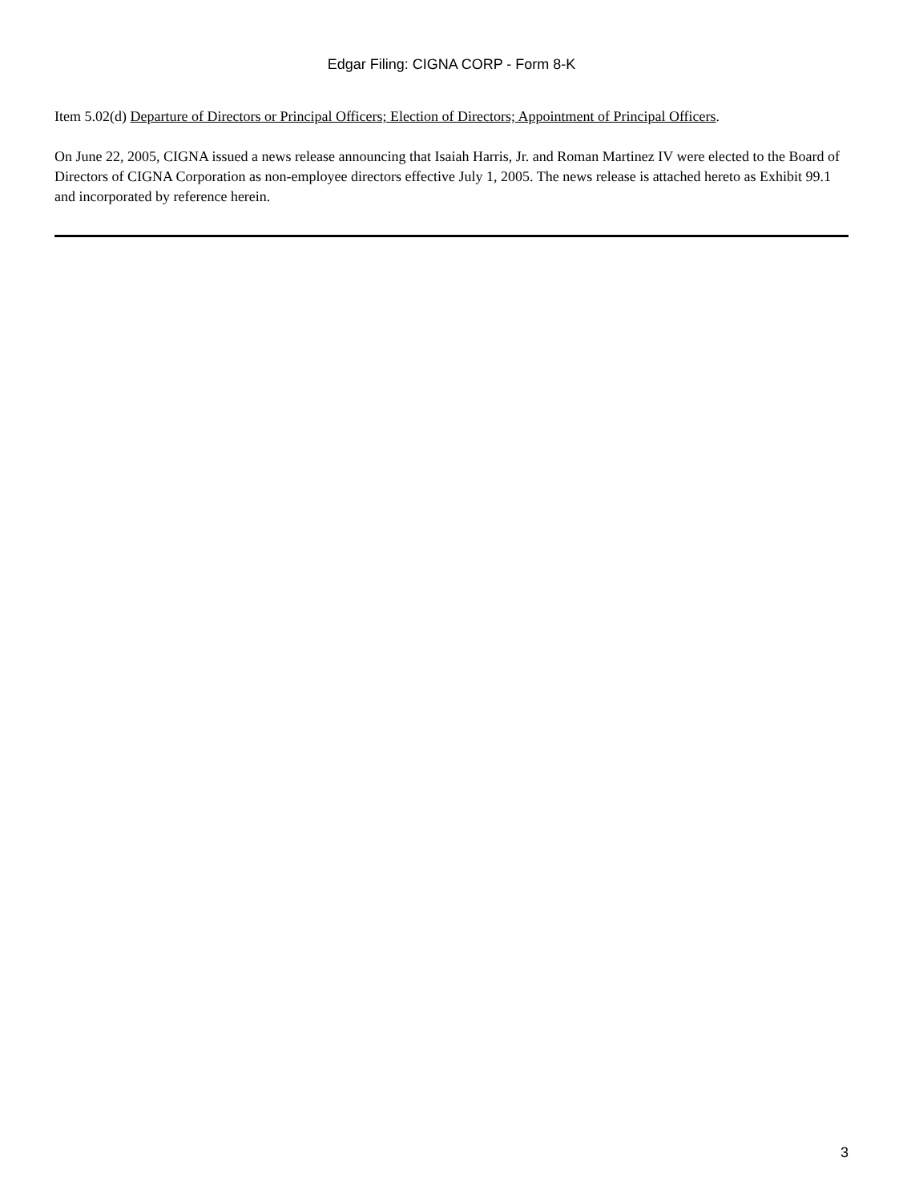Edgar Filing: CIGNA CORP - Form 8-K
Item 5.02(d) Departure of Directors or Principal Officers; Election of Directors; Appointment of Principal Officers.
On June 22, 2005, CIGNA issued a news release announcing that Isaiah Harris, Jr. and Roman Martinez IV were elected to the Board of Directors of CIGNA Corporation as non-employee directors effective July 1, 2005. The news release is attached hereto as Exhibit 99.1 and incorporated by reference herein.
3